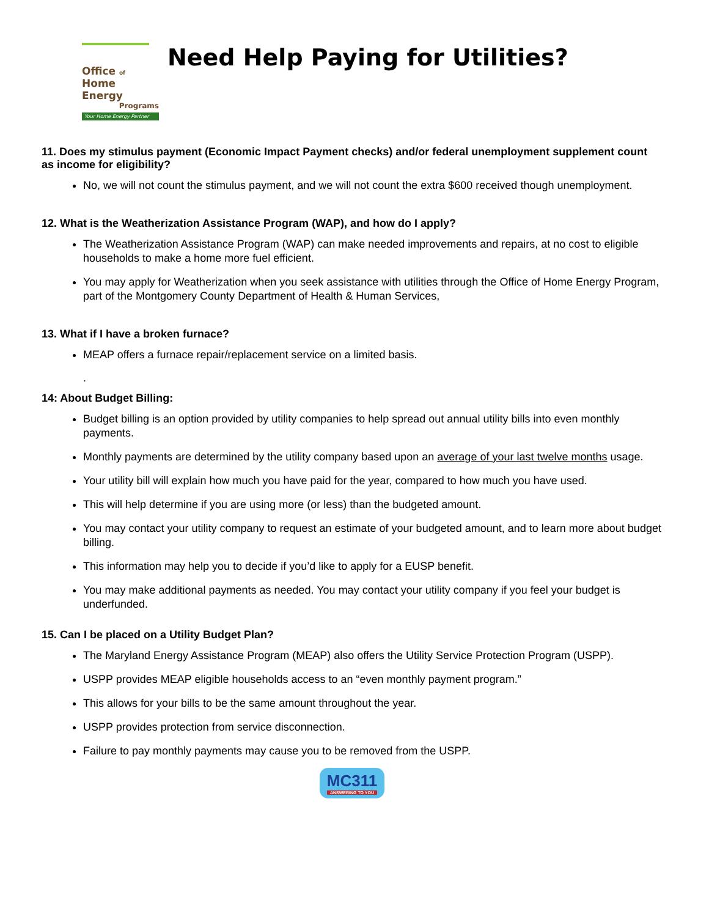Office of
Home Energy
Programs
Your Home Energy Partner
Need Help Paying for Utilities?
11. Does my stimulus payment (Economic Impact Payment checks) and/or federal unemployment supplement count as income for eligibility?
No, we will not count the stimulus payment, and we will not count the extra $600 received though unemployment.
12. What is the Weatherization Assistance Program (WAP), and how do I apply?
The Weatherization Assistance Program (WAP) can make needed improvements and repairs, at no cost to eligible households to make a home more fuel efficient.
You may apply for Weatherization when you seek assistance with utilities through the Office of Home Energy Program, part of the Montgomery County Department of Health & Human Services,
13. What if I have a broken furnace?
MEAP offers a furnace repair/replacement service on a limited basis.
.
14: About Budget Billing:
Budget billing is an option provided by utility companies to help spread out annual utility bills into even monthly payments.
Monthly payments are determined by the utility company based upon an average of your last twelve months usage.
Your utility bill will explain how much you have paid for the year, compared to how much you have used.
This will help determine if you are using more (or less) than the budgeted amount.
You may contact your utility company to request an estimate of your budgeted amount, and to learn more about budget billing.
This information may help you to decide if you’d like to apply for a EUSP benefit.
You may make additional payments as needed. You may contact your utility company if you feel your budget is underfunded.
15. Can I be placed on a Utility Budget Plan?
The Maryland Energy Assistance Program (MEAP) also offers the Utility Service Protection Program (USPP).
USPP provides MEAP eligible households access to an “even monthly payment program.”
This allows for your bills to be the same amount throughout the year.
USPP provides protection from service disconnection.
Failure to pay monthly payments may cause you to be removed from the USPP.
MC311 ANSWERING TO YOU